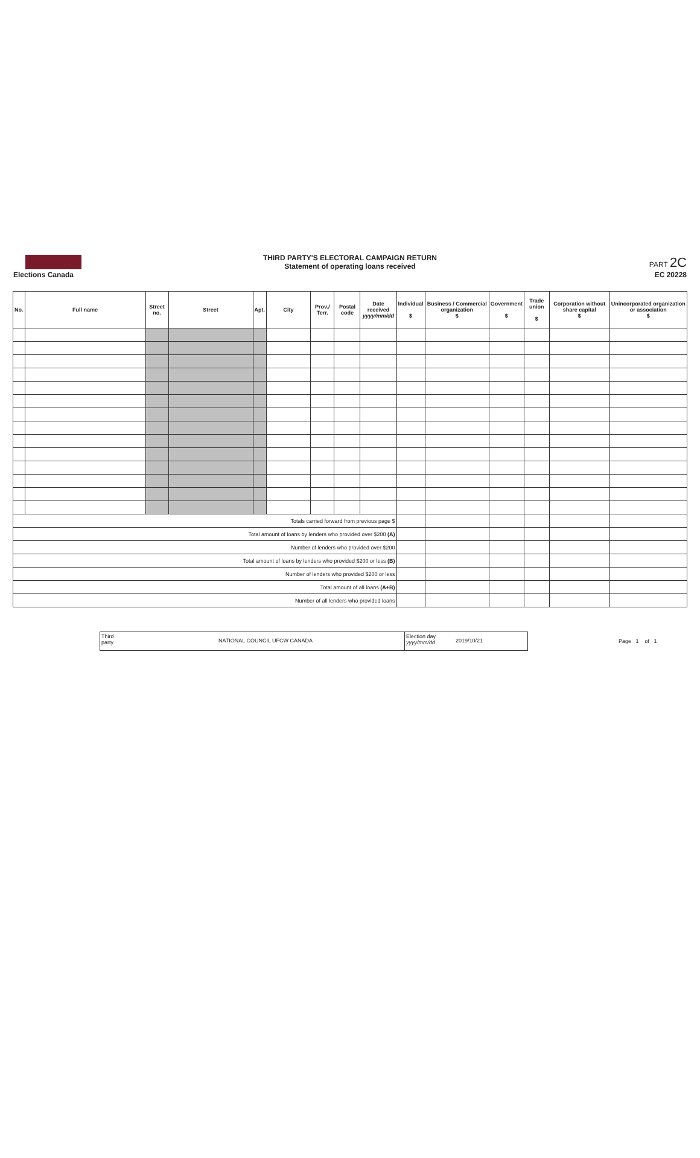Elections Canada
THIRD PARTY'S ELECTORAL CAMPAIGN RETURN
Statement of operating loans received
PART 2C
EC 20228
| No. | Full name | Street no. | Street | Apt. | City | Prov./ Terr. | Postal code | Date received yyyy/mm/dd | Individual $ | Business / Commercial organization $ | Government $ | Trade union $ | Corporation without share capital $ | Unincorporated organization or association $ |
| --- | --- | --- | --- | --- | --- | --- | --- | --- | --- | --- | --- | --- | --- | --- |
| Totals carried forward from previous page $ | | | | | | | | | | | | | | |
| Total amount of loans by lenders who provided over $200 (A) | | | | | | | | | | | | | | |
| Number of lenders who provided over $200 | | | | | | | | | | | | | | |
| Total amount of loans by lenders who provided $200 or less (B) | | | | | | | | | | | | | | |
| Number of lenders who provided $200 or less | | | | | | | | | | | | | | |
| Total amount of all loans (A+B) | | | | | | | | | | | | | | |
| Number of all lenders who provided loans | | | | | | | | | | | | | | |
Third party
NATIONAL COUNCIL UFCW CANADA
Election day yyyy/mm/dd
2019/10/21
Page 1 of 1